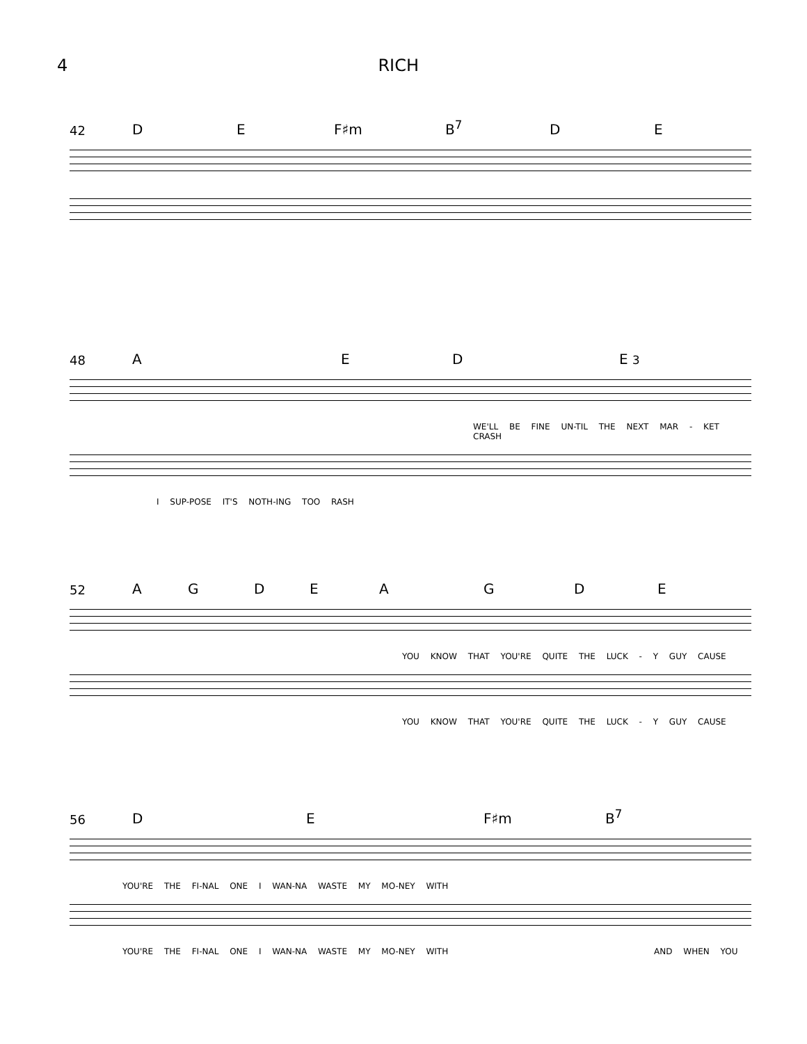4 RICH
42 D E F♯m B<sup>7</sup> D E
48 A E D E 3
WE'LL BE FINE UN-TIL THE NEXT MAR - KET CRASH
I SUP-POSE IT'S NOTH-ING TOO RASH
52 AGDEAGDE
YOU KNOW THAT YOU'RE QUITE THE LUCK - Y GUY CAUSE
YOU KNOW THAT YOU'RE QUITE THE LUCK - Y GUY CAUSE
56 D E F♯m B<sup>7</sup>
YOU'RE THE FI-NAL ONE I WAN-NA WASTE MY MO-NEY WITH
YOU'RE THE FI-NAL ONE I WAN-NA WASTE MY MO-NEY WITH AND WHEN YOU